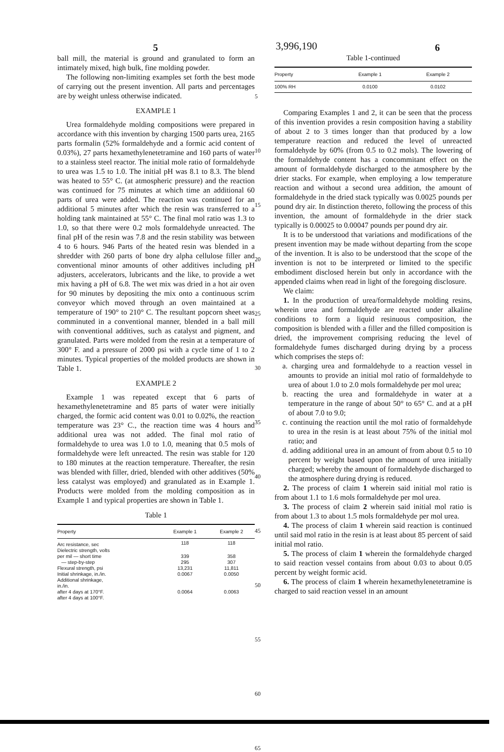5 3,996,190 6
ball mill, the material is ground and granulated to form an intimately mixed, high bulk, fine molding powder.
The following non-limiting examples set forth the best mode of carrying out the present invention. All parts and percentages are by weight unless otherwise indicated.
EXAMPLE 1
Urea formaldehyde molding compositions were prepared in accordance with this invention by charging 1500 parts urea, 2165 parts formalin (52% formaldehyde and a formic acid content of 0.03%), 27 parts hexamethylenetetramine and 160 parts of water to a stainless steel reactor. The initial mole ratio of formaldehyde to urea was 1.5 to 1.0. The initial pH was 8.1 to 8.3. The blend was heated to 55° C. (at atmospheric pressure) and the reaction was continued for 75 minutes at which time an additional 60 parts of urea were added. The reaction was continued for an additional 5 minutes after which the resin was transferred to a holding tank maintained at 55° C. The final mol ratio was 1.3 to 1.0, so that there were 0.2 mols formaldehyde unreacted. The final pH of the resin was 7.8 and the resin stability was between 4 to 6 hours. 946 Parts of the heated resin was blended in a shredder with 260 parts of bone dry alpha cellulose filler and conventional minor amounts of other additives including pH adjusters, accelerators, lubricants and the like, to provide a wet mix having a pH of 6.8. The wet mix was dried in a hot air oven for 90 minutes by depositing the mix onto a continuous scrim conveyor which moved through an oven maintained at a temperature of 190° to 210° C. The resultant popcorn sheet was comminuted in a conventional manner, blended in a ball mill with conventional additives, such as catalyst and pigment, and granulated. Parts were molded from the resin at a temperature of 300° F. and a pressure of 2000 psi with a cycle time of 1 to 2 minutes. Typical properties of the molded products are shown in Table 1.
EXAMPLE 2
Example 1 was repeated except that 6 parts of hexamethylenetetramine and 85 parts of water were initially charged, the formic acid content was 0.01 to 0.02%, the reaction temperature was 23° C., the reaction time was 4 hours and additional urea was not added. The final mol ratio of formaldehyde to urea was 1.0 to 1.0, meaning that 0.5 mols of formaldehyde were left unreacted. The resin was stable for 120 to 180 minutes at the reaction temperature. Thereafter, the resin was blended with filler, dried, blended with other additives (50% less catalyst was employed) and granulated as in Example 1. Products were molded from the molding composition as in Example 1 and typical properties are shown in Table 1.
Table 1
| Property | Example 1 | Example 2 |
| --- | --- | --- |
| Arc resistance, sec | 118 | 118 |
| Dielectric strength, volts | | |
| per mil — short time | 339 | 358 |
| — step-by-step | 295 | 307 |
| Flexural strength, psi | 13,231 | 11,811 |
| Initial shrinkage, in./in. | 0.0067 | 0.0050 |
| Additional shrinkage, | | |
| in./in. | | |
| after 4 days at 170°F. | 0.0064 | 0.0063 |
| after 4 days at 100°F. | | |
5
10
15
20
25
30
35
40
45
50
55
60
65
Table 1-continued
| Property | Example 1 | Example 2 |
| --- | --- | --- |
| 100% RH | 0.0100 | 0.0102 |
Comparing Examples 1 and 2, it can be seen that the process of this invention provides a resin composition having a stability of about 2 to 3 times longer than that produced by a low temperature reaction and reduced the level of unreacted formaldehyde by 60% (from 0.5 to 0.2 mols). The lowering of the formaldehyde content has a concommitant effect on the amount of formaldehyde discharged to the atmosphere by the drier stacks. For example, when employing a low temperature reaction and without a second urea addition, the amount of formaldehyde in the dried stack typically was 0.0025 pounds per pound dry air. In distinction thereto, following the process of this invention, the amount of formaldehyde in the drier stack typically is 0.00025 to 0.00047 pounds per pound dry air.
It is to be understood that variations and modifications of the present invention may be made without departing from the scope of the invention. It is also to be understood that the scope of the invention is not to be interpreted or limited to the specific embodiment disclosed herein but only in accordance with the appended claims when read in light of the foregoing disclosure.
We claim:
1. In the production of urea/formaldehyde molding resins, wherein urea and formaldehyde are reacted under alkaline conditions to form a liquid resinuous composition, the composition is blended with a filler and the filled composition is dried, the improvement comprising reducing the level of formaldehyde fumes discharged during drying by a process which comprises the steps of:
a. charging urea and formaldehyde to a reaction vessel in amounts to provide an initial mol ratio of formaldehyde to urea of about 1.0 to 2.0 mols formaldehyde per mol urea;
b. reacting the urea and formaldehyde in water at a temperature in the range of about 50° to 65° C. and at a pH of about 7.0 to 9.0;
c. continuing the reaction until the mol ratio of formaldehyde to urea in the resin is at least about 75% of the initial mol ratio; and
d. adding additional urea in an amount of from about 0.5 to 10 percent by weight based upon the amount of urea initially charged; whereby the amount of formaldehyde discharged to the atmosphere during drying is reduced.
2. The process of claim 1 wherein said initial mol ratio is from about 1.1 to 1.6 mols formaldehyde per mol urea.
3. The process of claim 2 wherein said initial mol ratio is from about 1.3 to about 1.5 mols formaldehyde per mol urea.
4. The process of claim 1 wherein said reaction is continued until said mol ratio in the resin is at least about 85 percent of said initial mol ratio.
5. The process of claim 1 wherein the formaldehyde charged to said reaction vessel contains from about 0.03 to about 0.05 percent by weight formic acid.
6. The process of claim 1 wherein hexamethylenetetramine is charged to said reaction vessel in an amount